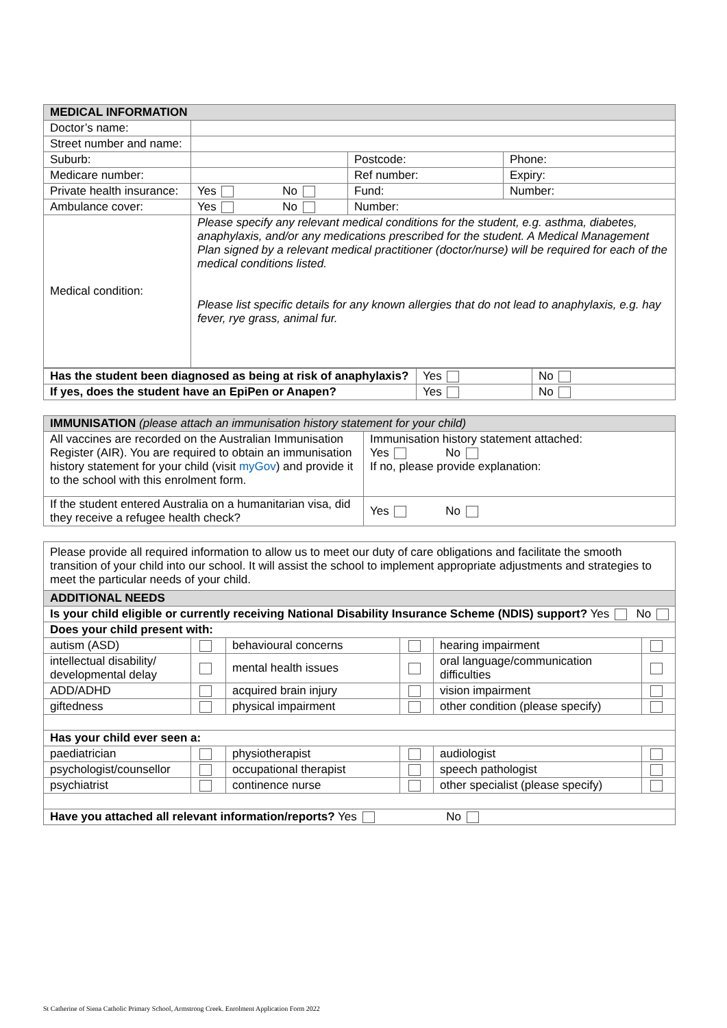| MEDICAL INFORMATION | | | |
| --- | --- | --- | --- |
| Doctor’s name: | | | |
| Street number and name: | | | |
| Suburb: | | Postcode: | Phone: |
| Medicare number: | | Ref number: | Expiry: |
| Private health insurance: | Yes No | Fund: | Number: |
| Ambulance cover: | Yes No | Number: | |
| Medical condition: | Please specify any relevant medical conditions for the student, e.g. asthma, diabetes, anaphylaxis, and/or any medications prescribed for the student. A Medical Management Plan signed by a relevant medical practitioner (doctor/nurse) will be required for each of the medical conditions listed. Please list specific details for any known allergies that do not lead to anaphylaxis, e.g. hay fever, rye grass, animal fur. | | |
| Has the student been diagnosed as being at risk of anaphylaxis? | Yes | No |
| If yes, does the student have an EpiPen or Anapen? | Yes | No |
| IMMUNISATION (please attach an immunisation history statement for your child) | |
| --- | --- |
| All vaccines are recorded on the Australian Immunisation Register (AIR). You are required to obtain an immunisation history statement for your child (visit myGov ) and provide it to the school with this enrolment form. | Immunisation history statement attached: Yes No If no, please provide explanation: |
| If the student entered Australia on a humanitarian visa, did they receive a refugee health check? | Yes No |
| Please provide all required information to allow us to meet our duty of care obligations and facilitate the smooth transition of your child into our school. It will assist the school to implement appropriate adjustments and strategies to meet the particular needs of your child. | | | | | |
| ADDITIONAL NEEDS | | | | | |
| Is your child eligible or currently receiving National Disability Insurance Scheme (NDIS) support? Yes No | | | | | |
| Does your child present with: | | | | | |
| autism (ASD) | | behavioural concerns | | hearing impairment | |
| intellectual disability/ developmental delay | | mental health issues | | oral language/communication difficulties | |
| ADD/ADHD | | acquired brain injury | | vision impairment | |
| giftedness | | physical impairment | | other condition (please specify) | |
| Has your child ever seen a: | | | | | |
| paediatrician | | physiotherapist | | audiologist | |
| psychologist/counsellor | | occupational therapist | | speech pathologist | |
| psychiatrist | | continence nurse | | other specialist (please specify) | |
| Have you attached all relevant information/reports? Yes No | | | | | |
St Catherine of Siena Catholic Primary School, Armstrong Creek. Enrolment Application Form 2022